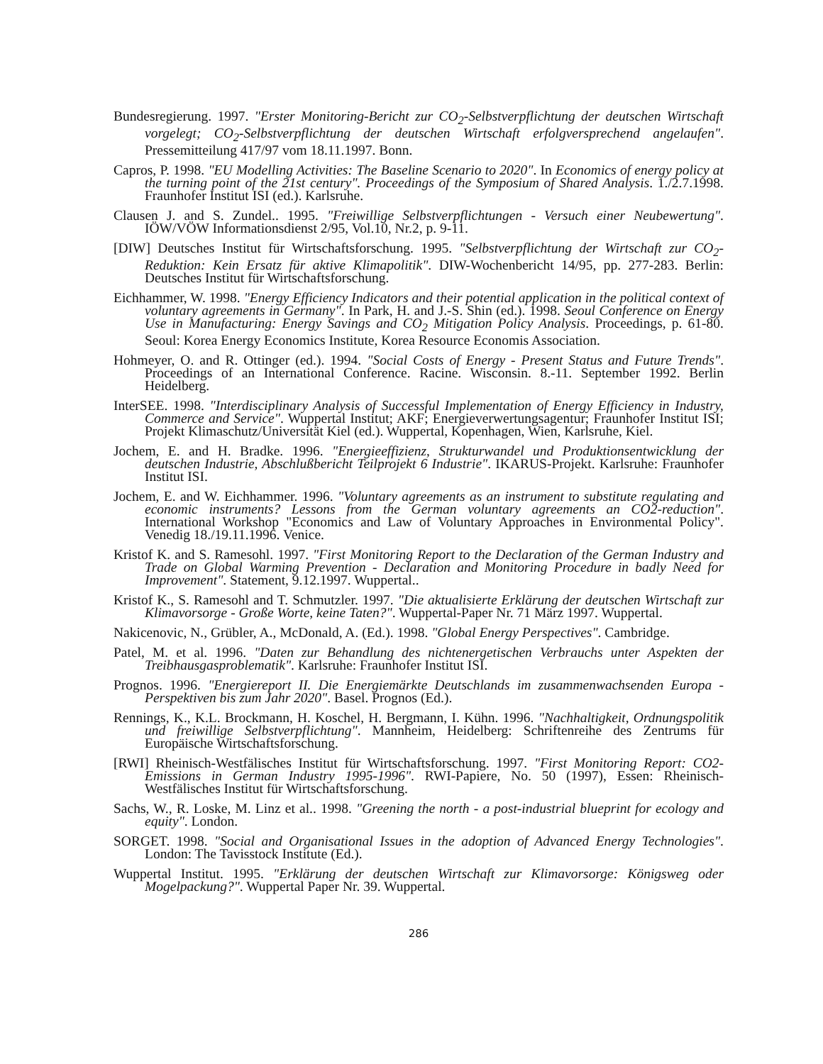Bundesregierung. 1997. "Erster Monitoring-Bericht zur CO<sub>2</sub>-Selbstverpflichtung der deutschen Wirtschaft vorgelegt; CO<sub>2</sub>-Selbstverpflichtung der deutschen Wirtschaft erfolgversprechend angelaufen". Pressemitteilung 417/97 vom 18.11.1997. Bonn.
Capros, P. 1998. "EU Modelling Activities: The Baseline Scenario to 2020". In Economics of energy policy at the turning point of the 21st century". Proceedings of the Symposium of Shared Analysis. 1./2.7.1998. Fraunhofer Institut ISI (ed.). Karlsruhe.
Clausen J. and S. Zundel.. 1995. "Freiwillige Selbstverpflichtungen - Versuch einer Neubewertung". IÖW/VÖW Informationsdienst 2/95, Vol.10, Nr.2, p. 9-11.
[DIW] Deutsches Institut für Wirtschaftsforschung. 1995. "Selbstverpflichtung der Wirtschaft zur CO<sub>2</sub>-Reduktion: Kein Ersatz für aktive Klimapolitik". DIW-Wochenbericht 14/95, pp. 277-283. Berlin: Deutsches Institut für Wirtschaftsforschung.
Eichhammer, W. 1998. "Energy Efficiency Indicators and their potential application in the political context of voluntary agreements in Germany". In Park, H. and J.-S. Shin (ed.). 1998. Seoul Conference on Energy Use in Manufacturing: Energy Savings and CO<sub>2</sub> Mitigation Policy Analysis. Proceedings, p. 61-80. Seoul: Korea Energy Economics Institute, Korea Resource Economis Association.
Hohmeyer, O. and R. Ottinger (ed.). 1994. "Social Costs of Energy - Present Status and Future Trends". Proceedings of an International Conference. Racine. Wisconsin. 8.-11. September 1992. Berlin Heidelberg.
InterSEE. 1998. "Interdisciplinary Analysis of Successful Implementation of Energy Efficiency in Industry, Commerce and Service". Wuppertal Institut; AKF; Energieverwertungsagentur; Fraunhofer Institut ISI; Projekt Klimaschutz/Universität Kiel (ed.). Wuppertal, Kopenhagen, Wien, Karlsruhe, Kiel.
Jochem, E. and H. Bradke. 1996. "Energieeffizienz, Strukturwandel und Produktionsentwicklung der deutschen Industrie, Abschlußbericht Teilprojekt 6 Industrie". IKARUS-Projekt. Karlsruhe: Fraunhofer Institut ISI.
Jochem, E. and W. Eichhammer. 1996. "Voluntary agreements as an instrument to substitute regulating and economic instruments? Lessons from the German voluntary agreements an CO2-reduction". International Workshop "Economics and Law of Voluntary Approaches in Environmental Policy". Venedig 18./19.11.1996. Venice.
Kristof K. and S. Ramesohl. 1997. "First Monitoring Report to the Declaration of the German Industry and Trade on Global Warming Prevention - Declaration and Monitoring Procedure in badly Need for Improvement". Statement, 9.12.1997. Wuppertal..
Kristof K., S. Ramesohl and T. Schmutzler. 1997. "Die aktualisierte Erklärung der deutschen Wirtschaft zur Klimavorsorge - Große Worte, keine Taten?". Wuppertal-Paper Nr. 71 März 1997. Wuppertal.
Nakicenovic, N., Grübler, A., McDonald, A. (Ed.). 1998. "Global Energy Perspectives". Cambridge.
Patel, M. et al. 1996. "Daten zur Behandlung des nichtenergetischen Verbrauchs unter Aspekten der Treibhausgasproblematik". Karlsruhe: Fraunhofer Institut ISI.
Prognos. 1996. "Energiereport II. Die Energiemärkte Deutschlands im zusammenwachsenden Europa - Perspektiven bis zum Jahr 2020". Basel. Prognos (Ed.).
Rennings, K., K.L. Brockmann, H. Koschel, H. Bergmann, I. Kühn. 1996. "Nachhaltigkeit, Ordnungspolitik und freiwillige Selbstverpflichtung". Mannheim, Heidelberg: Schriftenreihe des Zentrums für Europäische Wirtschaftsforschung.
[RWI] Rheinisch-Westfälisches Institut für Wirtschaftsforschung. 1997. "First Monitoring Report: CO2-Emissions in German Industry 1995-1996". RWI-Papiere, No. 50 (1997), Essen: Rheinisch-Westfälisches Institut für Wirtschaftsforschung.
Sachs, W., R. Loske, M. Linz et al.. 1998. "Greening the north - a post-industrial blueprint for ecology and equity". London.
SORGET. 1998. "Social and Organisational Issues in the adoption of Advanced Energy Technologies". London: The Tavisstock Institute (Ed.).
Wuppertal Institut. 1995. "Erklärung der deutschen Wirtschaft zur Klimavorsorge: Königsweg oder Mogelpackung?". Wuppertal Paper Nr. 39. Wuppertal.
286